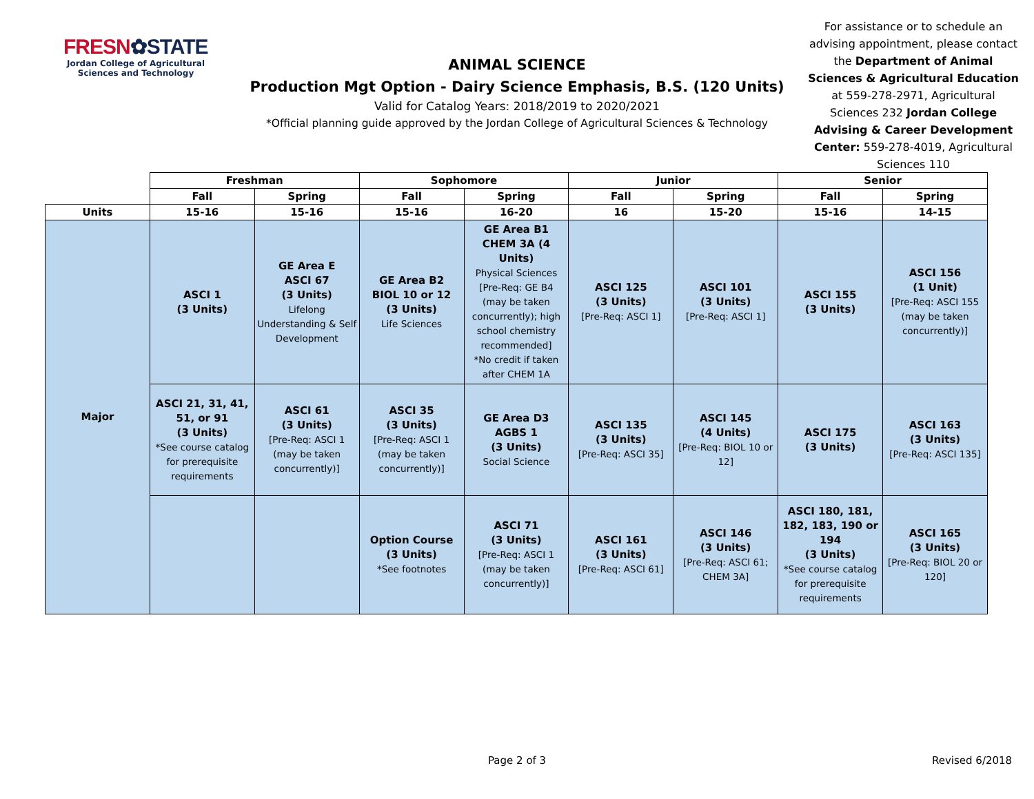FRESN✿STATE
Jordan College of Agricultural Sciences and Technology
ANIMAL SCIENCE
Production Mgt Option - Dairy Science Emphasis, B.S. (120 Units)
Valid for Catalog Years: 2018/2019 to 2020/2021
*Official planning guide approved by the Jordan College of Agricultural Sciences & Technology
For assistance or to schedule an advising appointment, please contact the Department of Animal Sciences & Agricultural Education at 559-278-2971, Agricultural Sciences 232 Jordan College Advising & Career Development Center: 559-278-4019, Agricultural Sciences 110
| | Freshman | | Sophomore | | Junior | | Senior | |
| --- | --- | --- | --- | --- | --- | --- | --- | --- |
| | Fall | Spring | Fall | Spring | Fall | Spring | Fall | Spring |
| Units | 15-16 | 15-16 | 15-16 | 16-20 | 16 | 15-20 | 15-16 | 14-15 |
| Major | ASCI 1 (3 Units) | GE Area E ASCI 67 (3 Units) Lifelong Understanding & Self Development | GE Area B2 BIOL 10 or 12 (3 Units) Life Sciences | GE Area B1 CHEM 3A (4 Units) Physical Sciences [Pre-Req: GE B4 (may be taken concurrently); high school chemistry recommended] *No credit if taken after CHEM 1A | ASCI 125 (3 Units) [Pre-Req: ASCI 1] | ASCI 101 (3 Units) [Pre-Req: ASCI 1] | ASCI 155 (3 Units) | ASCI 156 (1 Unit) [Pre-Req: ASCI 155 (may be taken concurrently)] |
| | ASCI 21, 31, 41, 51, or 91 (3 Units) *See course catalog for prerequisite requirements | ASCI 61 (3 Units) [Pre-Req: ASCI 1 (may be taken concurrently)] | ASCI 35 (3 Units) [Pre-Req: ASCI 1 (may be taken concurrently)] | GE Area D3 AGBS 1 (3 Units) Social Science | ASCI 135 (3 Units) [Pre-Req: ASCI 35] | ASCI 145 (4 Units) [Pre-Req: BIOL 10 or 12] | ASCI 175 (3 Units) | ASCI 163 (3 Units) [Pre-Req: ASCI 135] |
| | | | Option Course (3 Units) *See footnotes | ASCI 71 (3 Units) [Pre-Req: ASCI 1 (may be taken concurrently)] | ASCI 161 (3 Units) [Pre-Req: ASCI 61] | ASCI 146 (3 Units) [Pre-Req: ASCI 61; CHEM 3A] | ASCI 180, 181, 182, 183, 190 or 194 (3 Units) *See course catalog for prerequisite requirements | ASCI 165 (3 Units) [Pre-Req: BIOL 20 or 120] |
Page 2 of 3 Revised 6/2018